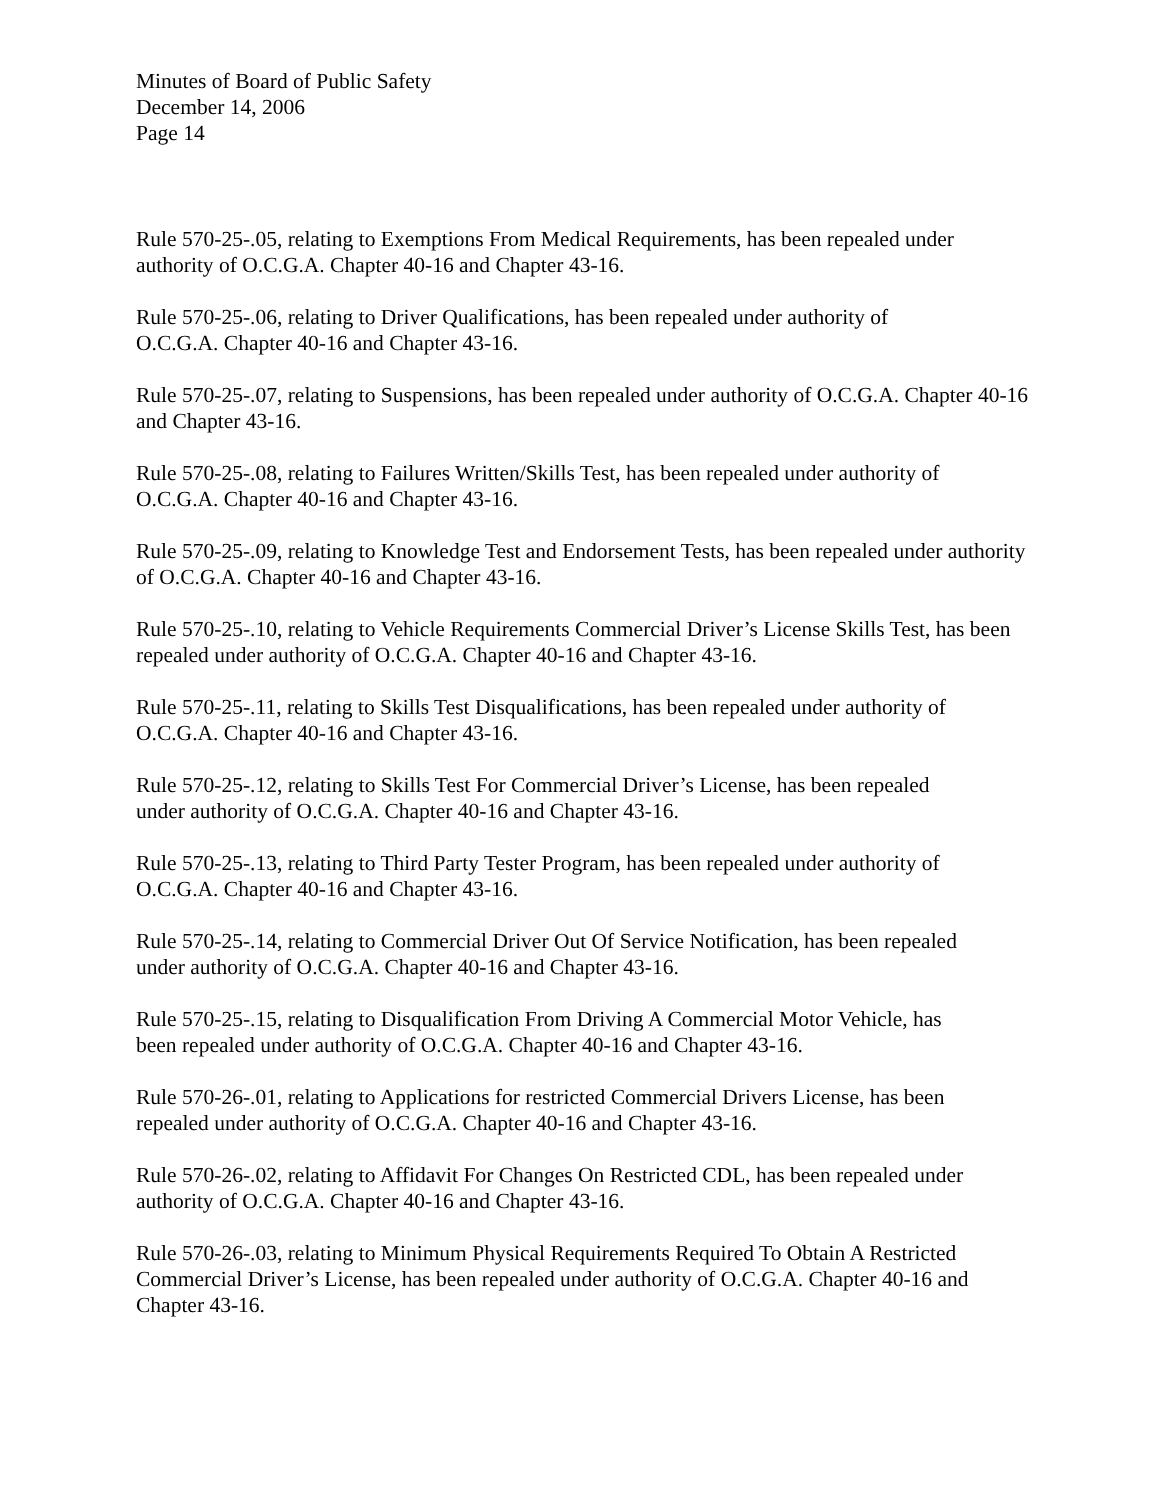Minutes of Board of Public Safety
December 14, 2006
Page 14
Rule 570-25-.05, relating to Exemptions From Medical Requirements, has been repealed under authority of O.C.G.A. Chapter 40-16 and Chapter 43-16.
Rule 570-25-.06, relating to Driver Qualifications, has been repealed under authority of
O.C.G.A. Chapter 40-16 and Chapter 43-16.
Rule 570-25-.07, relating to Suspensions, has been repealed under authority of O.C.G.A. Chapter 40-16 and Chapter 43-16.
Rule 570-25-.08, relating to Failures Written/Skills Test, has been repealed under authority of
O.C.G.A. Chapter 40-16 and Chapter 43-16.
Rule 570-25-.09, relating to Knowledge Test and Endorsement Tests, has been repealed under authority of O.C.G.A. Chapter 40-16 and Chapter 43-16.
Rule 570-25-.10, relating to Vehicle Requirements Commercial Driver’s License Skills Test, has been repealed under authority of O.C.G.A. Chapter 40-16 and Chapter 43-16.
Rule 570-25-.11, relating to Skills Test Disqualifications, has been repealed under authority of
O.C.G.A. Chapter 40-16 and Chapter 43-16.
Rule 570-25-.12, relating to Skills Test For Commercial Driver’s License, has been repealed
under authority of O.C.G.A. Chapter 40-16 and Chapter 43-16.
Rule 570-25-.13, relating to Third Party Tester Program, has been repealed under authority of
O.C.G.A. Chapter 40-16 and Chapter 43-16.
Rule 570-25-.14, relating to Commercial Driver Out Of Service Notification, has been repealed
under authority of O.C.G.A. Chapter 40-16 and Chapter 43-16.
Rule 570-25-.15, relating to Disqualification From Driving A Commercial Motor Vehicle, has
been repealed under authority of O.C.G.A. Chapter 40-16 and Chapter 43-16.
Rule 570-26-.01, relating to Applications for restricted Commercial Drivers License, has been
repealed under authority of O.C.G.A. Chapter 40-16 and Chapter 43-16.
Rule 570-26-.02, relating to Affidavit For Changes On Restricted CDL, has been repealed under authority of O.C.G.A. Chapter 40-16 and Chapter 43-16.
Rule 570-26-.03, relating to Minimum Physical Requirements Required To Obtain A Restricted Commercial Driver’s License, has been repealed under authority of O.C.G.A. Chapter 40-16 and Chapter 43-16.